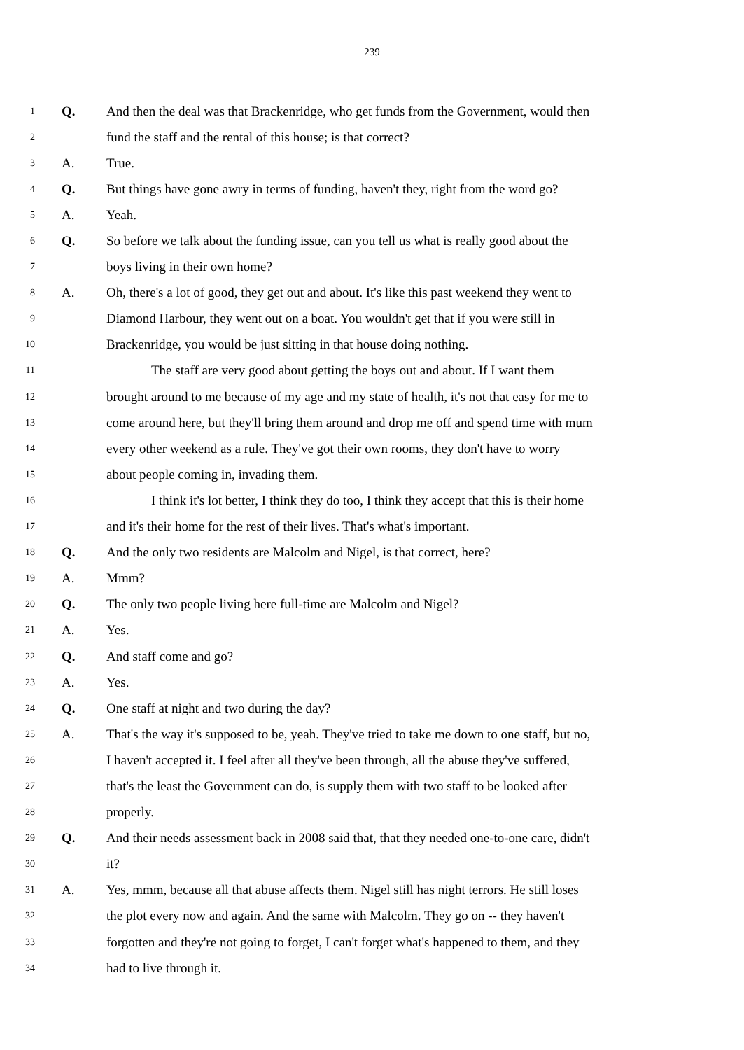239
1 Q. And then the deal was that Brackenridge, who get funds from the Government, would then
2 fund the staff and the rental of this house; is that correct?
3 A. True.
4 Q. But things have gone awry in terms of funding, haven't they, right from the word go?
5 A. Yeah.
6 Q. So before we talk about the funding issue, can you tell us what is really good about the
7 boys living in their own home?
8 A. Oh, there's a lot of good, they get out and about. It's like this past weekend they went to
9 Diamond Harbour, they went out on a boat. You wouldn't get that if you were still in
10 Brackenridge, you would be just sitting in that house doing nothing.
11 The staff are very good about getting the boys out and about. If I want them
12 brought around to me because of my age and my state of health, it's not that easy for me to
13 come around here, but they'll bring them around and drop me off and spend time with mum
14 every other weekend as a rule. They've got their own rooms, they don't have to worry
15 about people coming in, invading them.
16 I think it's lot better, I think they do too, I think they accept that this is their home
17 and it's their home for the rest of their lives. That's what's important.
18 Q. And the only two residents are Malcolm and Nigel, is that correct, here?
19 A. Mmm?
20 Q. The only two people living here full-time are Malcolm and Nigel?
21 A. Yes.
22 Q. And staff come and go?
23 A. Yes.
24 Q. One staff at night and two during the day?
25 A. That's the way it's supposed to be, yeah. They've tried to take me down to one staff, but no,
26 I haven't accepted it. I feel after all they've been through, all the abuse they've suffered,
27 that's the least the Government can do, is supply them with two staff to be looked after
28 properly.
29 Q. And their needs assessment back in 2008 said that, that they needed one-to-one care, didn't
30 it?
31 A. Yes, mmm, because all that abuse affects them. Nigel still has night terrors. He still loses
32 the plot every now and again. And the same with Malcolm. They go on -- they haven't
33 forgotten and they're not going to forget, I can't forget what's happened to them, and they
34 had to live through it.